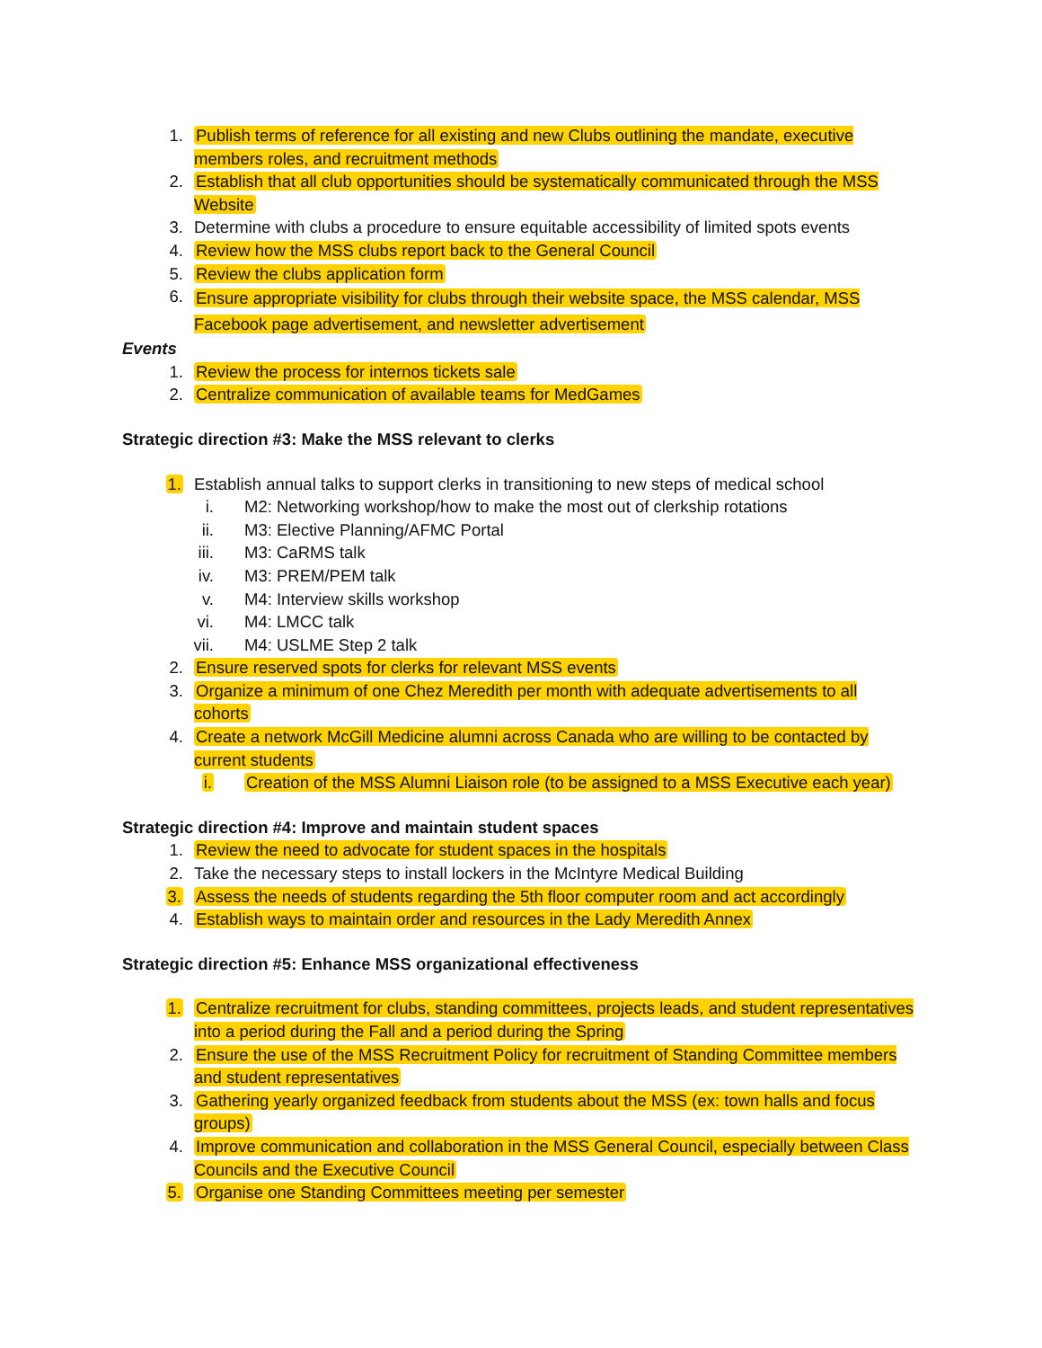1. Publish terms of reference for all existing and new Clubs outlining the mandate, executive members roles, and recruitment methods
2. Establish that all club opportunities should be systematically communicated through the MSS Website
3. Determine with clubs a procedure to ensure equitable accessibility of limited spots events
4. Review how the MSS clubs report back to the General Council
5. Review the clubs application form
6.
Ensure appropriate visibility for clubs through their website space, the MSS calendar, MSS Facebook page advertisement, and newsletter advertisement
Events
1. Review the process for internos tickets sale
2. Centralize communication of available teams for MedGames
Strategic direction #3: Make the MSS relevant to clerks
1. Establish annual talks to support clerks in transitioning to new steps of medical school
i. M2: Networking workshop/how to make the most out of clerkship rotations
ii. M3: Elective Planning/AFMC Portal
iii. M3: CaRMS talk
iv. M3: PREM/PEM talk
v. M4: Interview skills workshop
vi. M4: LMCC talk
vii. M4: USLME Step 2 talk
2. Ensure reserved spots for clerks for relevant MSS events
3. Organize a minimum of one Chez Meredith per month with adequate advertisements to all cohorts
4. Create a network McGill Medicine alumni across Canada who are willing to be contacted by current students
i. Creation of the MSS Alumni Liaison role (to be assigned to a MSS Executive each year)
Strategic direction #4: Improve and maintain student spaces
1. Review the need to advocate for student spaces in the hospitals
2. Take the necessary steps to install lockers in the McIntyre Medical Building
3. Assess the needs of students regarding the 5th floor computer room and act accordingly
4. Establish ways to maintain order and resources in the Lady Meredith Annex
Strategic direction #5: Enhance MSS organizational effectiveness
1. Centralize recruitment for clubs, standing committees, projects leads, and student representatives into a period during the Fall and a period during the Spring
2. Ensure the use of the MSS Recruitment Policy for recruitment of Standing Committee members and student representatives
3. Gathering yearly organized feedback from students about the MSS (ex: town halls and focus groups)
4. Improve communication and collaboration in the MSS General Council, especially between Class Councils and the Executive Council
5. Organise one Standing Committees meeting per semester